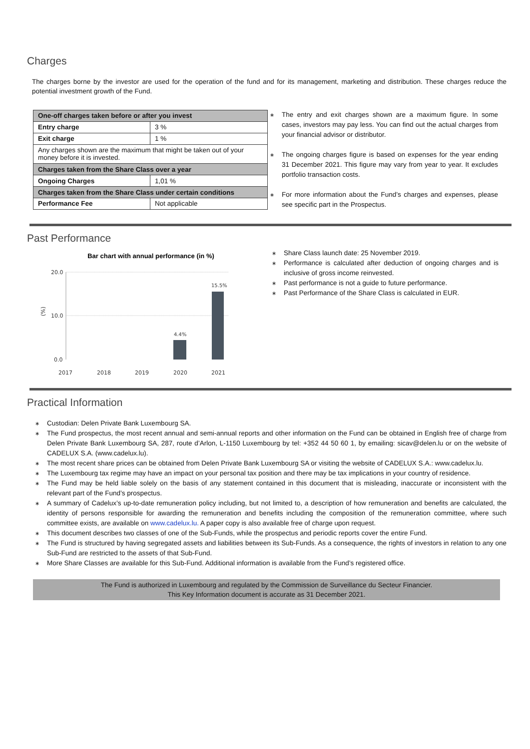Charges
The charges borne by the investor are used for the operation of the fund and for its management, marketing and distribution. These charges reduce the potential investment growth of the Fund.
| One-off charges taken before or after you invest | |
| Entry charge | 3 % |
| Exit charge | 1 % |
| Any charges shown are the maximum that might be taken out of your money before it is invested. | |
| Charges taken from the Share Class over a year | |
| Ongoing Charges | 1,01 % |
| Charges taken from the Share Class under certain conditions | |
| Performance Fee | Not applicable |
∗ The entry and exit charges shown are a maximum figure. In some cases, investors may pay less. You can find out the actual charges from your financial advisor or distributor.
∗ The ongoing charges figure is based on expenses for the year ending 31 December 2021. This figure may vary from year to year. It excludes portfolio transaction costs.
∗ For more information about the Fund’s charges and expenses, please see specific part in the Prospectus.
Past Performance
Bar chart with annual performance (in %)
20.0
10.0
0.0
(%)
2017
2018
2019
2020
2021
4.4%
15.5%
∗ Share Class launch date: 25 November 2019.
∗ Performance is calculated after deduction of ongoing charges and is inclusive of gross income reinvested.
∗ Past performance is not a guide to future performance.
∗ Past Performance of the Share Class is calculated in EUR.
Practical Information
∗ Custodian: Delen Private Bank Luxembourg SA.
∗ The Fund prospectus, the most recent annual and semi-annual reports and other information on the Fund can be obtained in English free of charge from Delen Private Bank Luxembourg SA, 287, route d’Arlon, L-1150 Luxembourg by tel: +352 44 50 60 1, by emailing: sicav@delen.lu or on the website of CADELUX S.A. (www.cadelux.lu).
∗ The most recent share prices can be obtained from Delen Private Bank Luxembourg SA or visiting the website of CADELUX S.A.: www.cadelux.lu.
∗ The Luxembourg tax regime may have an impact on your personal tax position and there may be tax implications in your country of residence.
∗ The Fund may be held liable solely on the basis of any statement contained in this document that is misleading, inaccurate or inconsistent with the relevant part of the Fund’s prospectus.
∗ A summary of Cadelux’s up-to-date remuneration policy including, but not limited to, a description of how remuneration and benefits are calculated, the identity of persons responsible for awarding the remuneration and benefits including the composition of the remuneration committee, where such committee exists, are available on www.cadelux.lu. A paper copy is also available free of charge upon request.
∗ This document describes two classes of one of the Sub-Funds, while the prospectus and periodic reports cover the entire Fund.
∗ The Fund is structured by having segregated assets and liabilities between its Sub-Funds. As a consequence, the rights of investors in relation to any one Sub-Fund are restricted to the assets of that Sub-Fund.
∗ More Share Classes are available for this Sub-Fund. Additional information is available from the Fund’s registered office.
The Fund is authorized in Luxembourg and regulated by the Commission de Surveillance du Secteur Financier.
This Key Information document is accurate as 31 December 2021.